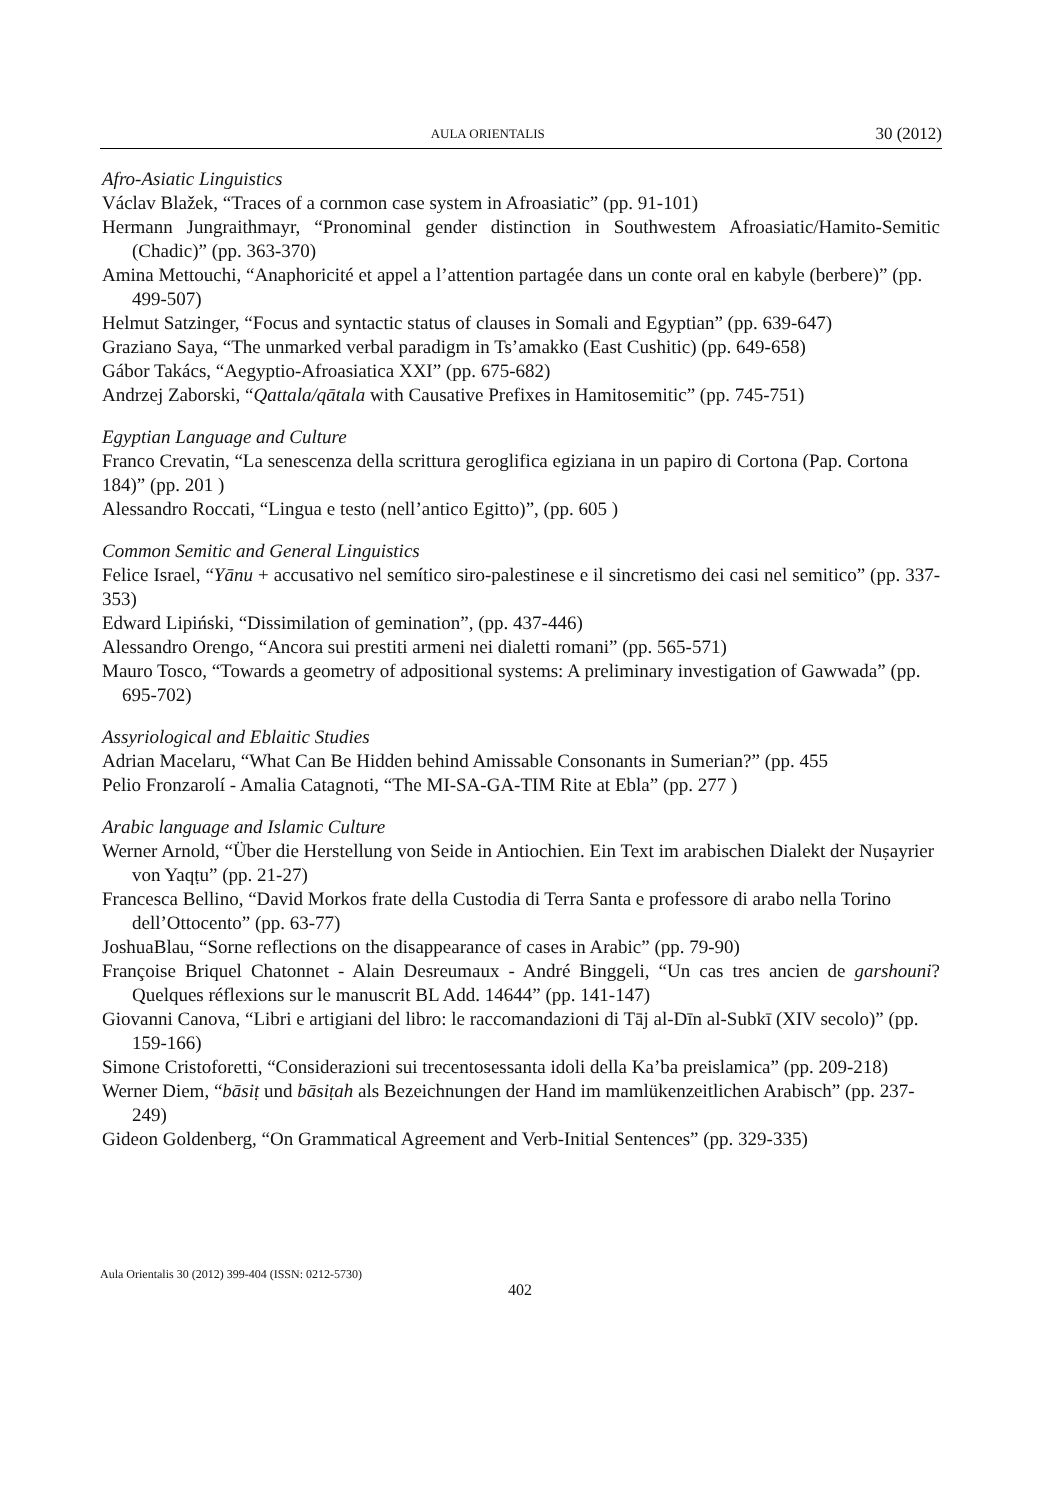AULA ORIENTALIS 30 (2012)
Afro-Asiatic Linguistics
Václav Blažek, “Traces of a cornmon case system in Afroasiatic” (pp. 91-101)
Hermann Jungraithmayr, “Pronominal gender distinction in Southwestem Afroasiatic/Hamito-Semitic (Chadic)” (pp. 363-370)
Amina Mettouchi, “Anaphoricité et appel a l’attention partagée dans un conte oral en kabyle (berbere)” (pp. 499-507)
Helmut Satzinger, “Focus and syntactic status of clauses in Somali and Egyptian” (pp. 639-647)
Graziano Saya, “The unmarked verbal paradigm in Ts’amakko (East Cushitic) (pp. 649-658)
Gábor Takács, “Aegyptio-Afroasiatica XXI” (pp. 675-682)
Andrzej Zaborski, “Qattala/qātala with Causative Prefixes in Hamitosemitic” (pp. 745-751)
Egyptian Language and Culture
Franco Crevatin, “La senescenza della scrittura geroglifica egiziana in un papiro di Cortona (Pap. Cortona 184)” (pp. 201 )
Alessandro Roccati, “Lingua e testo (nell’antico Egitto)”, (pp. 605 )
Common Semitic and General Linguistics
Felice Israel, “Yānu + accusativo nel semítico siro-palestinese e il sincretismo dei casi nel semitico” (pp. 337-353)
Edward Lipiński, “Dissimilation of gemination”, (pp. 437-446)
Alessandro Orengo, “Ancora sui prestiti armeni nei dialetti romani” (pp. 565-571)
Mauro Tosco, “Towards a geometry of adpositional systems: A preliminary investigation of Gawwada” (pp. 695-702)
Assyriological and Eblaitic Studies
Adrian Macelaru, “What Can Be Hidden behind Amissable Consonants in Sumerian?” (pp. 455
Pelio Fronzarolí - Amalia Catagnoti, “The MI-SA-GA-TIM Rite at Ebla” (pp. 277 )
Arabic language and Islamic Culture
Werner Arnold, “Über die Herstellung von Seide in Antiochien. Ein Text im arabischen Dialekt der Nuṣayrier von Yaqṭu” (pp. 21-27)
Francesca Bellino, “David Morkos frate della Custodia di Terra Santa e professore di arabo nella Torino dell’Ottocento” (pp. 63-77)
JoshuaBlau, “Sorne reflections on the disappearance of cases in Arabic” (pp. 79-90)
Françoise Briquel Chatonnet - Alain Desreumaux - André Binggeli, “Un cas tres ancien de garshouni? Quelques réflexions sur le manuscrit BL Add. 14644” (pp. 141-147)
Giovanni Canova, “Libri e artigiani del libro: le raccomandazioni di Tāj al-Dīn al-Subkī (XIV secolo)” (pp. 159-166)
Simone Cristoforetti, “Considerazioni sui trecentosessanta idoli della Ka’ba preislamica” (pp. 209-218)
Werner Diem, “bāsiṭ und bāsiṭah als Bezeichnungen der Hand im mamlükenzeitlichen Arabisch” (pp. 237-249)
Gideon Goldenberg, “On Grammatical Agreement and Verb-Initial Sentences” (pp. 329-335)
Aula Orientalis 30 (2012) 399-404 (ISSN: 0212-5730)
402